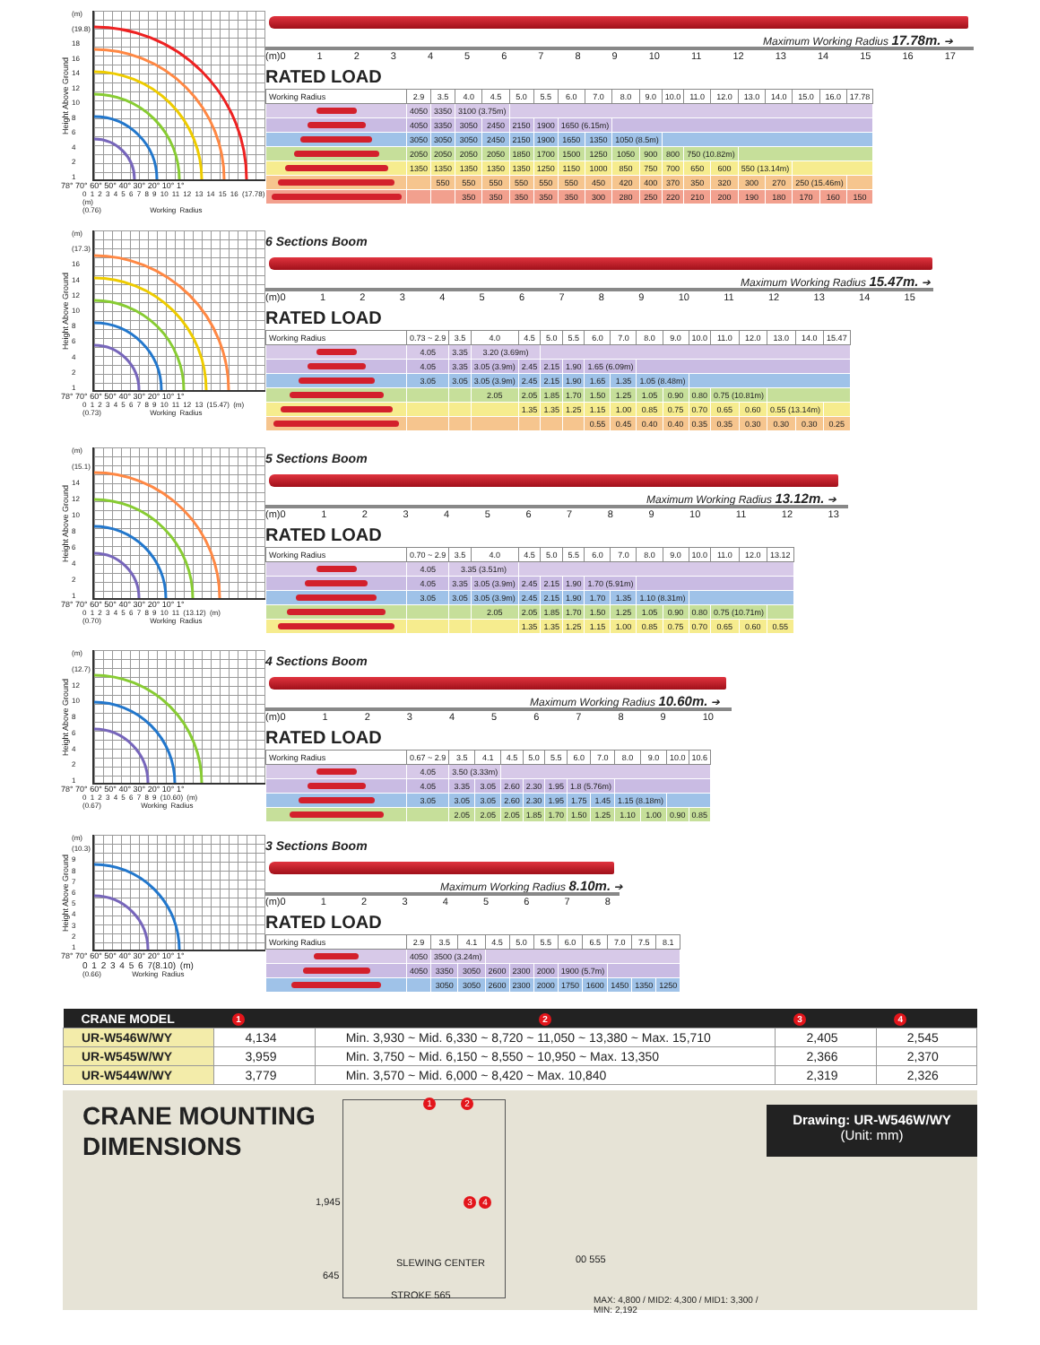Height Above Ground
(m)
(19.8)
18
16
14
12
10
86421
78° 70° 60° 50° 40° 30° 20° 10° 1°
0 1 2 3 4 5 6 7 8 9 10 11 12 13 14 15 16 (17.78) (m)
(0.76) Working Radius
Maximum Working Radius 17.78m. ➔
(m)0 123456789 10 11 12 13 14 15 16 17
RATED LOAD
| Working Radius | 2.9 | 3.5 | 4.0 | 4.5 | 5.0 | 5.5 | 6.0 | 7.0 | 8.0 | 9.0 | 10.0 | 11.0 | 12.0 | 13.0 | 14.0 | 15.0 | 16.0 | 17.78 |
| --- | --- | --- | --- | --- | --- | --- | --- | --- | --- | --- | --- | --- | --- | --- | --- | --- | --- | --- |
| | 4050 | 3350 | 3100 (3.75m) | | | | | | | | | | | | | | | |
| | 4050 | 3350 | 3050 | 2450 | 2150 | 1900 | 1650 (6.15m) | | | | | | | | | | | |
| | 3050 | 3050 | 3050 | 2450 | 2150 | 1900 | 1650 | 1350 | 1050 (8.5m) | | | | | | | | | |
| | 2050 | 2050 | 2050 | 2050 | 1850 | 1700 | 1500 | 1250 | 1050 | 900 | 800 | 750 (10.82m) | | | | | | |
| | 1350 | 1350 | 1350 | 1350 | 1350 | 1250 | 1150 | 1000 | 850 | 750 | 700 | 650 | 600 | 550 (13.14m) | | | | |
| | | 550 | 550 | 550 | 550 | 550 | 550 | 450 | 420 | 400 | 370 | 350 | 320 | 300 | 270 | 250 (15.46m) | | |
| | | | 350 | 350 | 350 | 350 | 350 | 300 | 280 | 250 | 220 | 210 | 200 | 190 | 180 | 170 | 160 | 150 |
Height Above Ground
(m)
(17.3)
16
14
12
10
86421
78° 70° 60° 50° 40° 30° 20° 10° 1°
0 1 2 3 4 5 6 7 8 9 10 11 12 13 (15.47) (m)
(0.73) Working Radius
6 Sections Boom
Maximum Working Radius 15.47m. ➔
(m)0 123456789 10 11 12 13 14 15
RATED LOAD
| Working Radius | 0.73 ~ 2.9 | 3.5 | 4.0 | 4.5 | 5.0 | 5.5 | 6.0 | 7.0 | 8.0 | 9.0 | 10.0 | 11.0 | 12.0 | 13.0 | 14.0 | 15.47 |
| --- | --- | --- | --- | --- | --- | --- | --- | --- | --- | --- | --- | --- | --- | --- | --- | --- |
| | 4.05 | 3.35 | 3.20 (3.69m) | | | | | | | | | | | | | |
| | 4.05 | 3.35 | 3.05 (3.9m) | 2.45 | 2.15 | 1.90 | 1.65 (6.09m) | | | | | | | | | |
| | 3.05 | 3.05 | 3.05 (3.9m) | 2.45 | 2.15 | 1.90 | 1.65 | 1.35 | 1.05 (8.48m) | | | | | | | |
| | | | 2.05 | 2.05 | 1.85 | 1.70 | 1.50 | 1.25 | 1.05 | 0.90 | 0.80 | 0.75 (10.81m) | | | | |
| | | | | 1.35 | 1.35 | 1.25 | 1.15 | 1.00 | 0.85 | 0.75 | 0.70 | 0.65 | 0.60 | 0.55 (13.14m) | | |
| | | | | | | | 0.55 | 0.45 | 0.40 | 0.40 | 0.35 | 0.35 | 0.30 | 0.30 | 0.30 | 0.25 |
Height Above Ground
(m)
(15.1)
14
12
10
86421
78° 70° 60° 50° 40° 30° 20° 10° 1°
0 1 2 3 4 5 6 7 8 9 10 11 (13.12) (m)
(0.70) Working Radius
5 Sections Boom
Maximum Working Radius 13.12m. ➔
(m)0 123456789 10 11 12 13
RATED LOAD
| Working Radius | 0.70 ~ 2.9 | 3.5 | 4.0 | 4.5 | 5.0 | 5.5 | 6.0 | 7.0 | 8.0 | 9.0 | 10.0 | 11.0 | 12.0 | 13.12 |
| --- | --- | --- | --- | --- | --- | --- | --- | --- | --- | --- | --- | --- | --- | --- |
| | 4.05 | 3.35 (3.51m) | | | | | | | | | | | | |
| | 4.05 | 3.35 | 3.05 (3.9m) | 2.45 | 2.15 | 1.90 | 1.70 (5.91m) | | | | | | | |
| | 3.05 | 3.05 | 3.05 (3.9m) | 2.45 | 2.15 | 1.90 | 1.70 | 1.35 | 1.10 (8.31m) | | | | | |
| | | | 2.05 | 2.05 | 1.85 | 1.70 | 1.50 | 1.25 | 1.05 | 0.90 | 0.80 | 0.75 (10.71m) | | |
| | | | | 1.35 | 1.35 | 1.25 | 1.15 | 1.00 | 0.85 | 0.75 | 0.70 | 0.65 | 0.60 | 0.55 |
Height Above Ground
(m)
(12.7)
12
10
86421
78° 70° 60° 50° 40° 30° 20° 10° 1°
0 1 2 3 4 5 6 7 8 9 (10.60) (m)
(0.67) Working Radius
4 Sections Boom
Maximum Working Radius 10.60m. ➔
(m)0 123456789 10
RATED LOAD
| Working Radius | 0.67 ~ 2.9 | 3.5 | 4.1 | 4.5 | 5.0 | 5.5 | 6.0 | 7.0 | 8.0 | 9.0 | 10.0 | 10.6 |
| --- | --- | --- | --- | --- | --- | --- | --- | --- | --- | --- | --- | --- |
| | 4.05 | 3.50 (3.33m) | | | | | | | | | | |
| | 4.05 | 3.35 | 3.05 | 2.60 | 2.30 | 1.95 | 1.8 (5.76m) | | | | | |
| | 3.05 | 3.05 | 3.05 | 2.60 | 2.30 | 1.95 | 1.75 | 1.45 | 1.15 (8.18m) | | | |
| | | 2.05 | 2.05 | 2.05 | 1.85 | 1.70 | 1.50 | 1.25 | 1.10 | 1.00 | 0.90 | 0.85 |
Height Above Ground
(m)
(10.3)
987654321
78° 70° 60° 50° 40° 30° 20° 10° 1°
0 1 2 3 4 5 6 7(8.10) (m)
(0.66) Working Radius
3 Sections Boom
Maximum Working Radius 8.10m. ➔
(m)0 12345678
RATED LOAD
| Working Radius | 2.9 | 3.5 | 4.1 | 4.5 | 5.0 | 5.5 | 6.0 | 6.5 | 7.0 | 7.5 | 8.1 |
| --- | --- | --- | --- | --- | --- | --- | --- | --- | --- | --- | --- |
| | 4050 | 3500 (3.24m) | | | | | | | | | |
| | 4050 | 3350 | 3050 | 2600 | 2300 | 2000 | 1900 (5.7m) | | | | |
| | | 3050 | 3050 | 2600 | 2300 | 2000 | 1750 | 1600 | 1450 | 1350 | 1250 |
| CRANE MODEL | 1 | 2 | 3 | 4 |
| --- | --- | --- | --- | --- |
| UR-W546W/WY | 4,134 | Min. 3,930 ~ Mid. 6,330 ~ 8,720 ~ 11,050 ~ 13,380 ~ Max. 15,710 | 2,405 | 2,545 |
| UR-W545W/WY | 3,959 | Min. 3,750 ~ Mid. 6,150 ~ 8,550 ~ 10,950 ~ Max. 13,350 | 2,366 | 2,370 |
| UR-W544W/WY | 3,779 | Min. 3,570 ~ Mid. 6,000 ~ 8,420 ~ Max. 10,840 | 2,319 | 2,326 |
CRANE MOUNTING DIMENSIONS
1 2
1,945 3 4
645
SLEWING CENTER
STROKE 565
00 555
MAX: 4,800 / MID2: 4,300 / MID1: 3,300 / MIN: 2,192
Drawing: UR-W546W/WY
(Unit: mm)